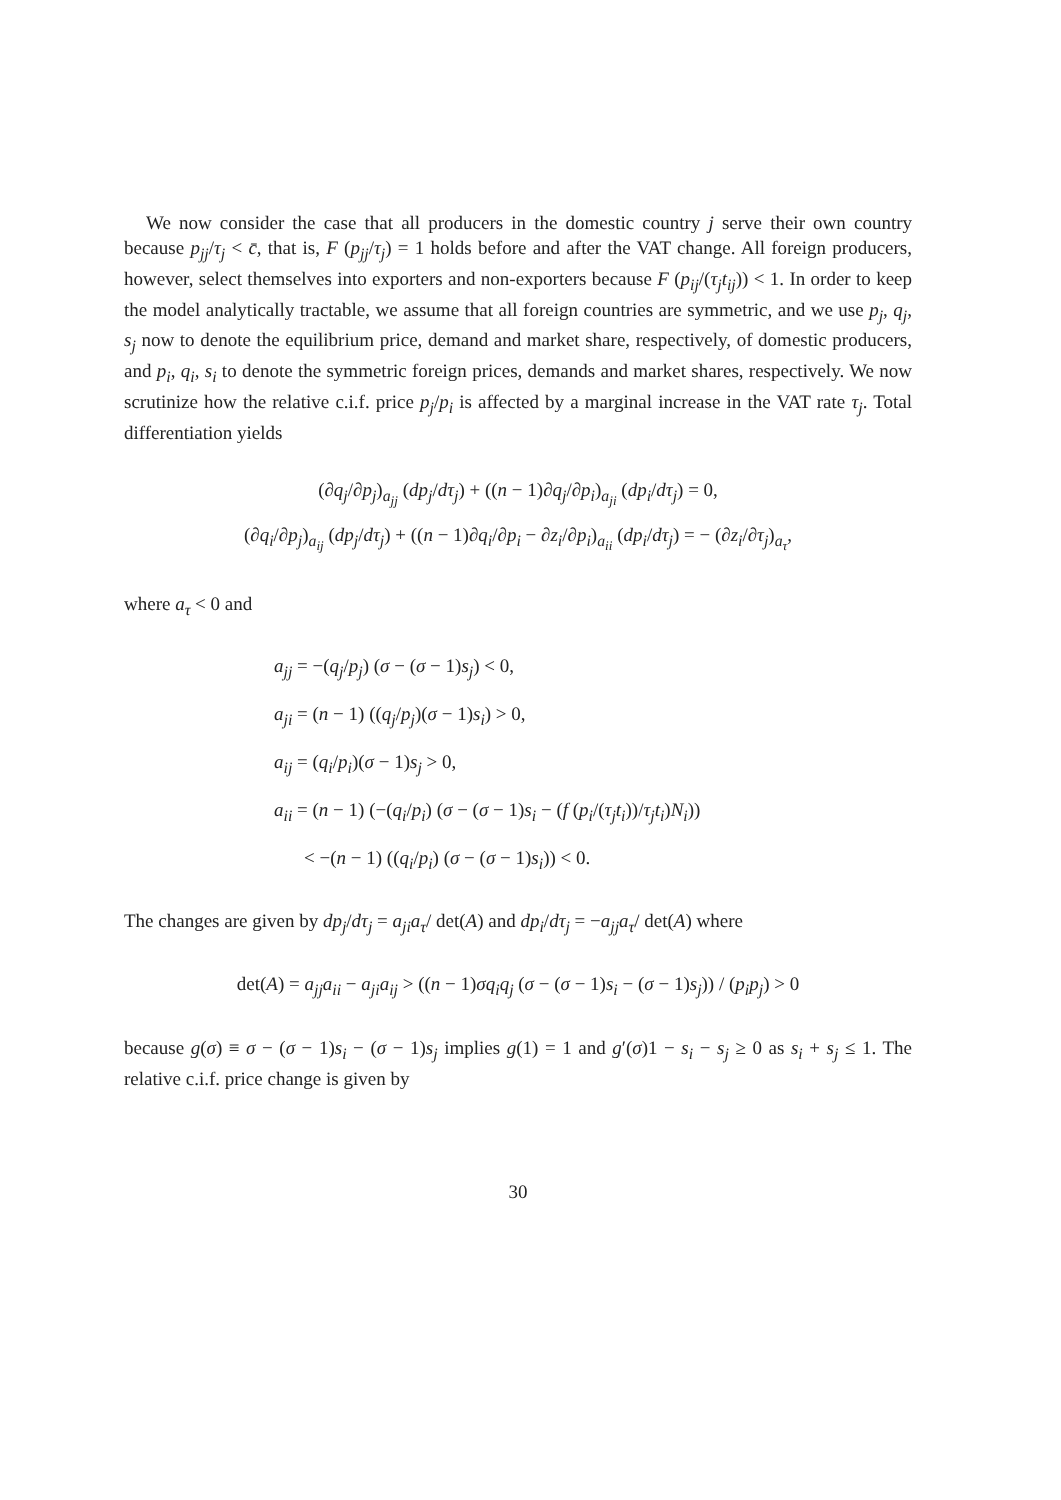We now consider the case that all producers in the domestic country j serve their own country because p<sub>jj</sub>/τ<sub>j</sub> < c̄, that is, F (p<sub>jj</sub>/τ<sub>j</sub>) = 1 holds before and after the VAT change. All foreign producers, however, select themselves into exporters and non-exporters because F (p<sub>ij</sub>/(τ<sub>j</sub>t<sub>ij</sub>)) < 1. In order to keep the model analytically tractable, we assume that all foreign countries are symmetric, and we use p<sub>j</sub>, q<sub>j</sub>, s<sub>j</sub> now to denote the equilibrium price, demand and market share, respectively, of domestic producers, and p<sub>i</sub>, q<sub>i</sub>, s<sub>i</sub> to denote the symmetric foreign prices, demands and market shares, respectively. We now scrutinize how the relative c.i.f. price p<sub>j</sub>/p<sub>i</sub> is affected by a marginal increase in the VAT rate τ<sub>j</sub>. Total differentiation yields
(∂q<sub>j</sub>/∂p<sub>j</sub>)<sub>a<sub>jj</sub></sub> (dp<sub>j</sub>/dτ<sub>j</sub>) + ((n − 1)∂q<sub>j</sub>/∂p<sub>i</sub>)<sub>a<sub>ji</sub></sub> (dp<sub>i</sub>/dτ<sub>j</sub>) = 0,
(∂q<sub>i</sub>/∂p<sub>j</sub>)<sub>a<sub>ij</sub></sub> (dp<sub>j</sub>/dτ<sub>j</sub>) + ((n − 1)∂q<sub>i</sub>/∂p<sub>i</sub> − ∂z<sub>i</sub>/∂p<sub>i</sub>)<sub>a<sub>ii</sub></sub> (dp<sub>i</sub>/dτ<sub>j</sub>) = − (∂z<sub>i</sub>/∂τ<sub>j</sub>)<sub>a<sub>τ</sub></sub>,
where a<sub>τ</sub> < 0 and
a<sub>jj</sub> = −(q<sub>j</sub>/p<sub>j</sub>) (σ − (σ − 1)s<sub>j</sub>) < 0,
a<sub>ji</sub> = (n − 1) ((q<sub>j</sub>/p<sub>j</sub>)(σ − 1)s<sub>i</sub>) > 0,
a<sub>ij</sub> = (q<sub>i</sub>/p<sub>i</sub>)(σ − 1)s<sub>j</sub> > 0,
a<sub>ii</sub> = (n − 1) (−(q<sub>i</sub>/p<sub>i</sub>) (σ − (σ − 1)s<sub>i</sub> − (f (p<sub>i</sub>/(τ<sub>j</sub>t<sub>i</sub>))/τ<sub>j</sub>t<sub>i</sub>)N<sub>i</sub>))
< −(n − 1) ((q<sub>i</sub>/p<sub>i</sub>) (σ − (σ − 1)s<sub>i</sub>)) < 0.
The changes are given by dp<sub>j</sub>/dτ<sub>j</sub> = a<sub>ji</sub>a<sub>τ</sub>/ det(A) and dp<sub>i</sub>/dτ<sub>j</sub> = −a<sub>jj</sub>a<sub>τ</sub>/ det(A) where
det(A) = a<sub>jj</sub>a<sub>ii</sub> − a<sub>ji</sub>a<sub>ij</sub> > ((n − 1)σq<sub>i</sub>q<sub>j</sub> (σ − (σ − 1)s<sub>i</sub> − (σ − 1)s<sub>j</sub>)) / (p<sub>i</sub>p<sub>j</sub>) > 0
because g(σ) ≡ σ − (σ − 1)s<sub>i</sub> − (σ − 1)s<sub>j</sub> implies g(1) = 1 and g′(σ)1 − s<sub>i</sub> − s<sub>j</sub> ≥ 0 as s<sub>i</sub> + s<sub>j</sub> ≤ 1. The relative c.i.f. price change is given by
30